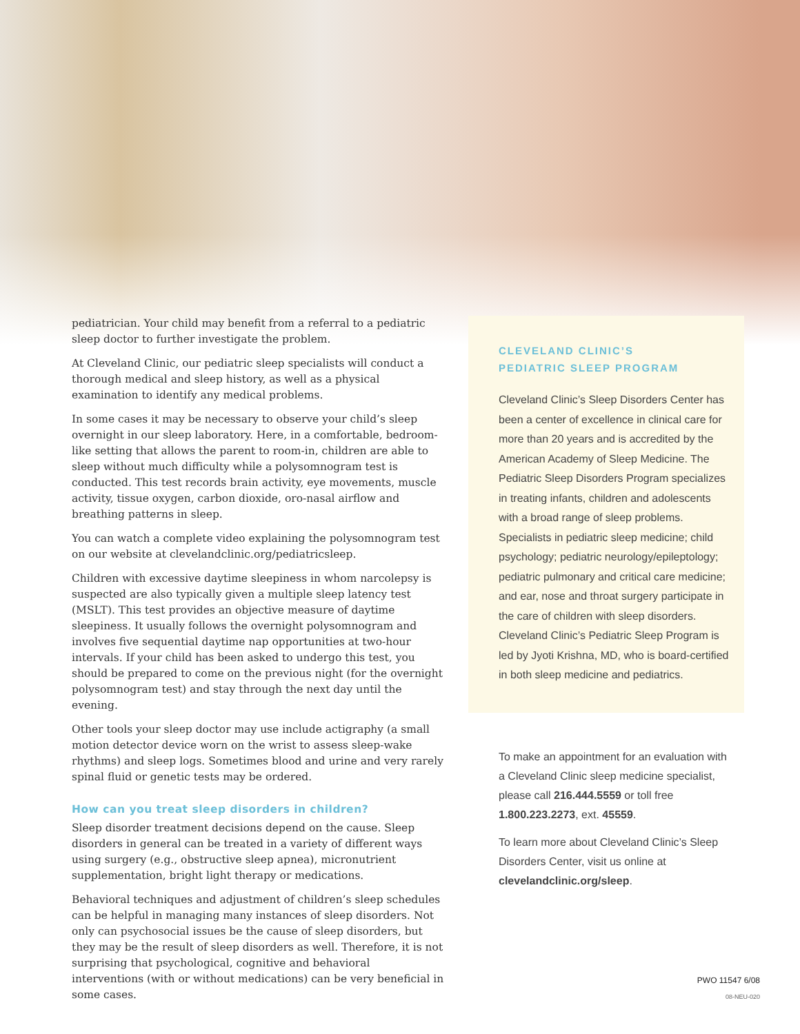pediatrician. Your child may benefit from a referral to a pediatric sleep doctor to further investigate the problem.
At Cleveland Clinic, our pediatric sleep specialists will conduct a thorough medical and sleep history, as well as a physical examination to identify any medical problems.
In some cases it may be necessary to observe your child’s sleep overnight in our sleep laboratory. Here, in a comfortable, bedroom-like setting that allows the parent to room-in, children are able to sleep without much difficulty while a polysomnogram test is conducted. This test records brain activity, eye movements, muscle activity, tissue oxygen, carbon dioxide, oro-nasal airflow and breathing patterns in sleep.
You can watch a complete video explaining the polysomnogram test on our website at clevelandclinic.org/pediatricsleep.
Children with excessive daytime sleepiness in whom narcolepsy is suspected are also typically given a multiple sleep latency test (MSLT). This test provides an objective measure of daytime sleepiness. It usually follows the overnight polysomnogram and involves five sequential daytime nap opportunities at two-hour intervals. If your child has been asked to undergo this test, you should be prepared to come on the previous night (for the overnight polysomnogram test) and stay through the next day until the evening.
Other tools your sleep doctor may use include actigraphy (a small motion detector device worn on the wrist to assess sleep-wake rhythms) and sleep logs. Sometimes blood and urine and very rarely spinal fluid or genetic tests may be ordered.
How can you treat sleep disorders in children?
Sleep disorder treatment decisions depend on the cause. Sleep disorders in general can be treated in a variety of different ways using surgery (e.g., obstructive sleep apnea), micronutrient supplementation, bright light therapy or medications.
Behavioral techniques and adjustment of children’s sleep schedules can be helpful in managing many instances of sleep disorders. Not only can psychosocial issues be the cause of sleep disorders, but they may be the result of sleep disorders as well. Therefore, it is not surprising that psychological, cognitive and behavioral interventions (with or without medications) can be very beneficial in some cases.
CLEVELAND CLINIC’S
PEDIATRIC SLEEP PROGRAM
Cleveland Clinic’s Sleep Disorders Center has been a center of excellence in clinical care for more than 20 years and is accredited by the American Academy of Sleep Medicine. The Pediatric Sleep Disorders Program specializes in treating infants, children and adolescents with a broad range of sleep problems. Specialists in pediatric sleep medicine; child psychology; pediatric neurology/epileptology; pediatric pulmonary and critical care medicine; and ear, nose and throat surgery participate in the care of children with sleep disorders. Cleveland Clinic’s Pediatric Sleep Program is led by Jyoti Krishna, MD, who is board-certified in both sleep medicine and pediatrics.
To make an appointment for an evaluation with a Cleveland Clinic sleep medicine specialist, please call 216.444.5559 or toll free 1.800.223.2273, ext. 45559.
To learn more about Cleveland Clinic’s Sleep Disorders Center, visit us online at clevelandclinic.org/sleep.
PWO 11547 6/08
08-NEU-020